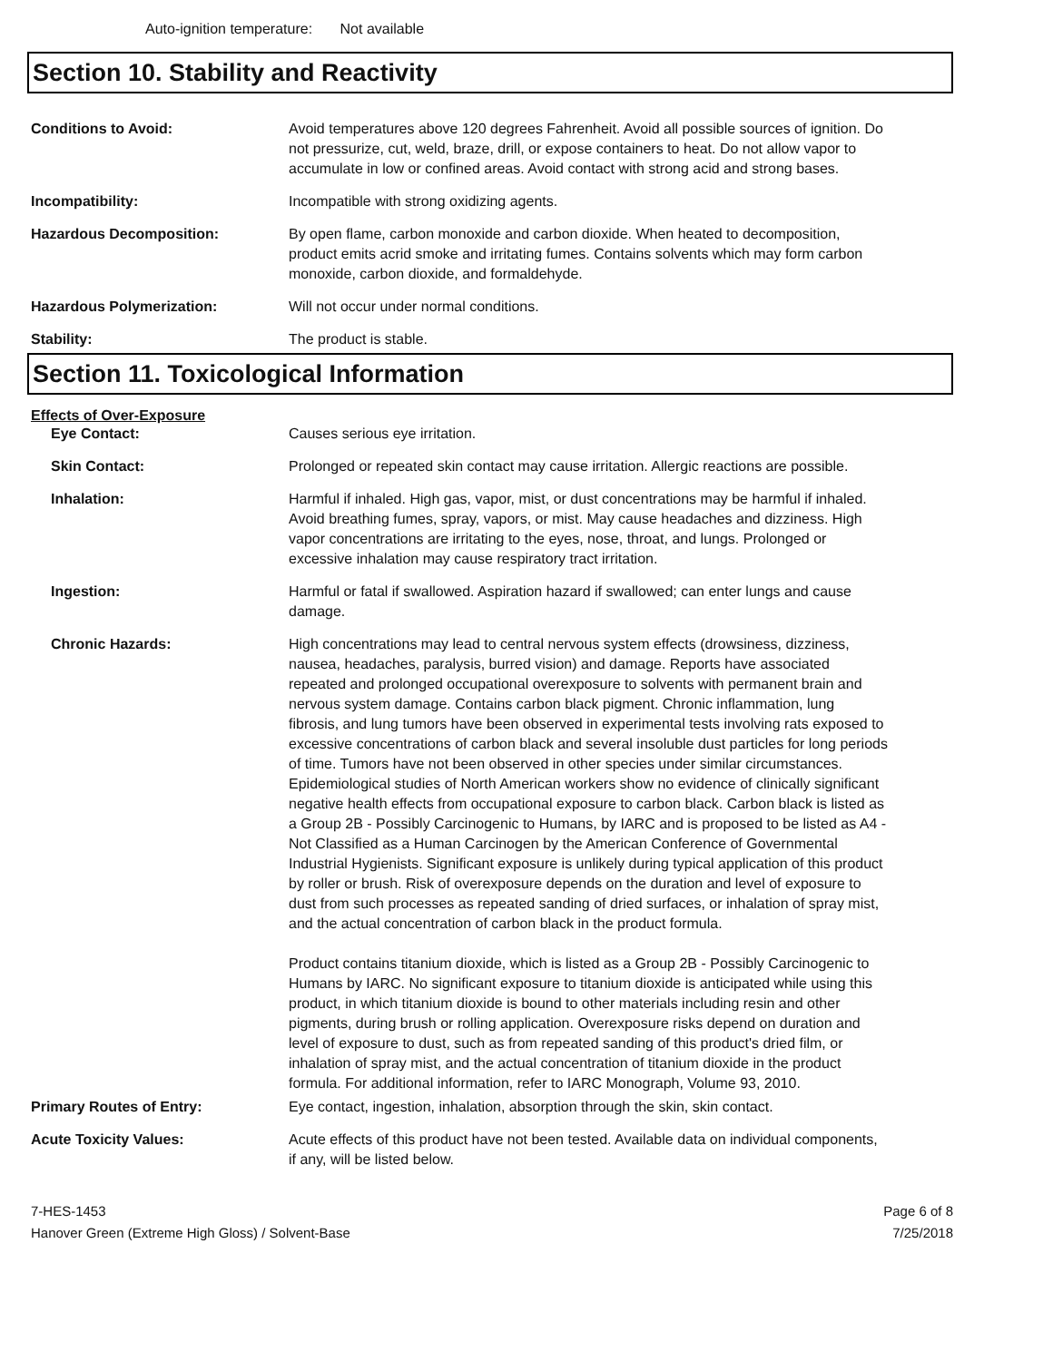Auto-ignition temperature: Not available
Section 10. Stability and Reactivity
Conditions to Avoid: Avoid temperatures above 120 degrees Fahrenheit. Avoid all possible sources of ignition. Do not pressurize, cut, weld, braze, drill, or expose containers to heat. Do not allow vapor to accumulate in low or confined areas. Avoid contact with strong acid and strong bases.
Incompatibility: Incompatible with strong oxidizing agents.
Hazardous Decomposition: By open flame, carbon monoxide and carbon dioxide. When heated to decomposition, product emits acrid smoke and irritating fumes. Contains solvents which may form carbon monoxide, carbon dioxide, and formaldehyde.
Hazardous Polymerization: Will not occur under normal conditions.
Stability: The product is stable.
Section 11. Toxicological Information
Effects of Over-Exposure
Eye Contact: Causes serious eye irritation.
Skin Contact: Prolonged or repeated skin contact may cause irritation. Allergic reactions are possible.
Inhalation: Harmful if inhaled. High gas, vapor, mist, or dust concentrations may be harmful if inhaled. Avoid breathing fumes, spray, vapors, or mist. May cause headaches and dizziness. High vapor concentrations are irritating to the eyes, nose, throat, and lungs. Prolonged or excessive inhalation may cause respiratory tract irritation.
Ingestion: Harmful or fatal if swallowed. Aspiration hazard if swallowed; can enter lungs and cause damage.
Chronic Hazards: High concentrations may lead to central nervous system effects (drowsiness, dizziness, nausea, headaches, paralysis, burred vision) and damage. Reports have associated repeated and prolonged occupational overexposure to solvents with permanent brain and nervous system damage. Contains carbon black pigment. Chronic inflammation, lung fibrosis, and lung tumors have been observed in experimental tests involving rats exposed to excessive concentrations of carbon black and several insoluble dust particles for long periods of time. Tumors have not been observed in other species under similar circumstances. Epidemiological studies of North American workers show no evidence of clinically significant negative health effects from occupational exposure to carbon black. Carbon black is listed as a Group 2B - Possibly Carcinogenic to Humans, by IARC and is proposed to be listed as A4 - Not Classified as a Human Carcinogen by the American Conference of Governmental Industrial Hygienists. Significant exposure is unlikely during typical application of this product by roller or brush. Risk of overexposure depends on the duration and level of exposure to dust from such processes as repeated sanding of dried surfaces, or inhalation of spray mist, and the actual concentration of carbon black in the product formula.
Product contains titanium dioxide, which is listed as a Group 2B - Possibly Carcinogenic to Humans by IARC. No significant exposure to titanium dioxide is anticipated while using this product, in which titanium dioxide is bound to other materials including resin and other pigments, during brush or rolling application. Overexposure risks depend on duration and level of exposure to dust, such as from repeated sanding of this product's dried film, or inhalation of spray mist, and the actual concentration of titanium dioxide in the product formula. For additional information, refer to IARC Monograph, Volume 93, 2010.
Primary Routes of Entry: Eye contact, ingestion, inhalation, absorption through the skin, skin contact.
Acute Toxicity Values: Acute effects of this product have not been tested. Available data on individual components, if any, will be listed below.
7-HES-1453
Hanover Green (Extreme High Gloss) / Solvent-Base
Page 6 of 8
7/25/2018